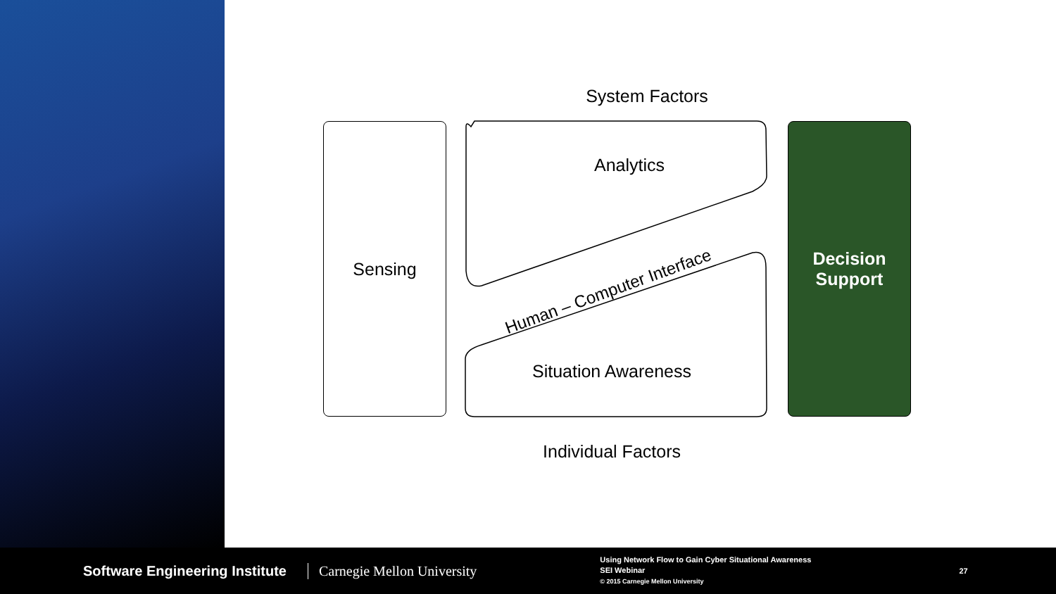System Factors
Sensing
Analytics
Human – Computer Interface
Situation Awareness
Decision
Support
Individual Factors
Software Engineering Institute Carnegie Mellon University
Using Network Flow to Gain Cyber Situational Awareness
SEI Webinar
© 2015 Carnegie Mellon University
27